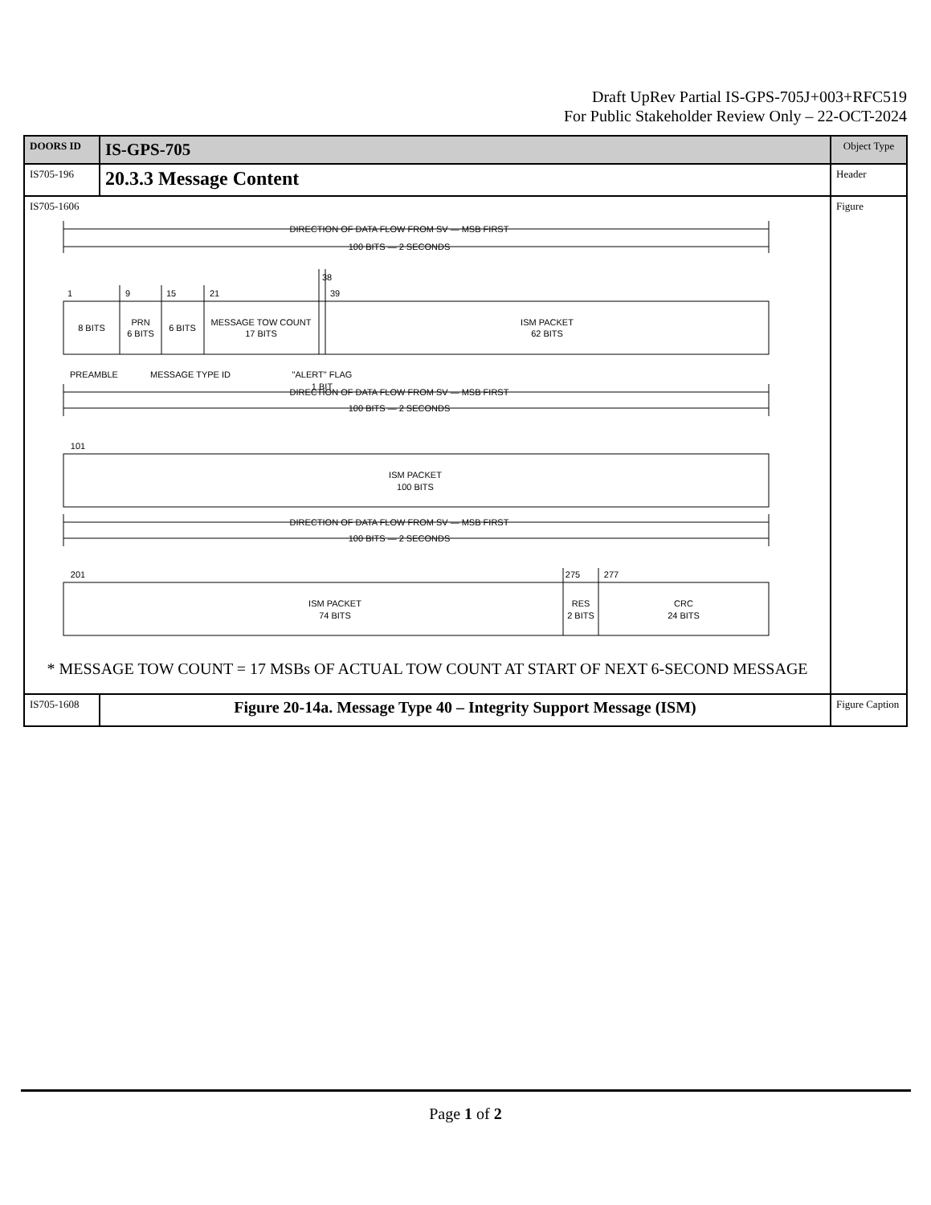Draft UpRev Partial IS-GPS-705J+003+RFC519
For Public Stakeholder Review Only – 22-OCT-2024
| DOORS ID | IS-GPS-705 | Object Type |
| IS705-196 | 20.3.3 Message Content | Header |
| IS705-1606 DIRECTION OF DATA FLOW FROM SV — MSB FIRST 100 BITS — 2 SECONDS 1 9 15 21 38 39 8 BITS PRN 6 BITS 6 BITS MESSAGE TOW COUNT 17 BITS ISM PACKET 62 BITS PREAMBLE MESSAGE TYPE ID "ALERT" FLAG 1 BIT DIRECTION OF DATA FLOW FROM SV — MSB FIRST 100 BITS — 2 SECONDS 101 ISM PACKET 100 BITS DIRECTION OF DATA FLOW FROM SV — MSB FIRST 100 BITS — 2 SECONDS 201 275 277 ISM PACKET 74 BITS RES 2 BITS CRC 24 BITS * MESSAGE TOW COUNT = 17 MSBs OF ACTUAL TOW COUNT AT START OF NEXT 6-SECOND MESSAGE | | Figure |
| IS705-1608 | Figure 20-14a. Message Type 40 – Integrity Support Message (ISM) | Figure Caption |
Page 1 of 2